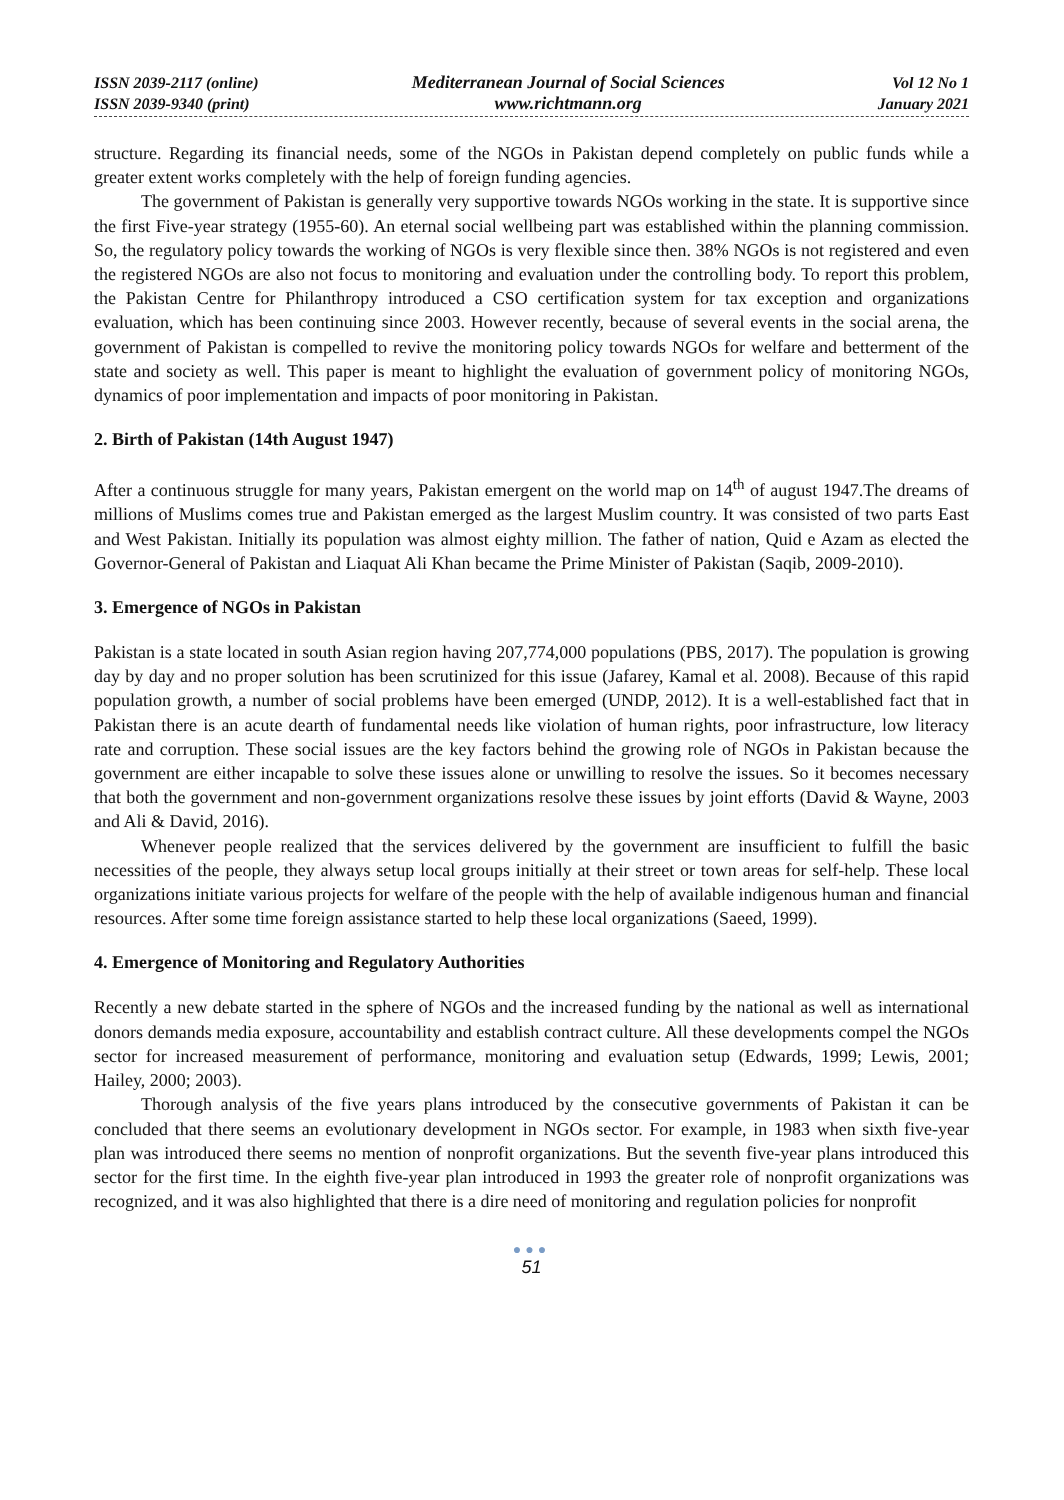ISSN 2039-2117 (online)
ISSN 2039-9340 (print)
Mediterranean Journal of Social Sciences
www.richtmann.org
Vol 12 No 1
January 2021
structure. Regarding its financial needs, some of the NGOs in Pakistan depend completely on public funds while a greater extent works completely with the help of foreign funding agencies.
The government of Pakistan is generally very supportive towards NGOs working in the state. It is supportive since the first Five-year strategy (1955-60). An eternal social wellbeing part was established within the planning commission. So, the regulatory policy towards the working of NGOs is very flexible since then. 38% NGOs is not registered and even the registered NGOs are also not focus to monitoring and evaluation under the controlling body. To report this problem, the Pakistan Centre for Philanthropy introduced a CSO certification system for tax exception and organizations evaluation, which has been continuing since 2003. However recently, because of several events in the social arena, the government of Pakistan is compelled to revive the monitoring policy towards NGOs for welfare and betterment of the state and society as well. This paper is meant to highlight the evaluation of government policy of monitoring NGOs, dynamics of poor implementation and impacts of poor monitoring in Pakistan.
2. Birth of Pakistan (14th August 1947)
After a continuous struggle for many years, Pakistan emergent on the world map on 14<sup>th</sup> of august 1947.The dreams of millions of Muslims comes true and Pakistan emerged as the largest Muslim country. It was consisted of two parts East and West Pakistan. Initially its population was almost eighty million. The father of nation, Quid e Azam as elected the Governor-General of Pakistan and Liaquat Ali Khan became the Prime Minister of Pakistan (Saqib, 2009-2010).
3. Emergence of NGOs in Pakistan
Pakistan is a state located in south Asian region having 207,774,000 populations (PBS, 2017). The population is growing day by day and no proper solution has been scrutinized for this issue (Jafarey, Kamal et al. 2008). Because of this rapid population growth, a number of social problems have been emerged (UNDP, 2012). It is a well-established fact that in Pakistan there is an acute dearth of fundamental needs like violation of human rights, poor infrastructure, low literacy rate and corruption. These social issues are the key factors behind the growing role of NGOs in Pakistan because the government are either incapable to solve these issues alone or unwilling to resolve the issues. So it becomes necessary that both the government and non-government organizations resolve these issues by joint efforts (David & Wayne, 2003 and Ali & David, 2016).
Whenever people realized that the services delivered by the government are insufficient to fulfill the basic necessities of the people, they always setup local groups initially at their street or town areas for self-help. These local organizations initiate various projects for welfare of the people with the help of available indigenous human and financial resources. After some time foreign assistance started to help these local organizations (Saeed, 1999).
4. Emergence of Monitoring and Regulatory Authorities
Recently a new debate started in the sphere of NGOs and the increased funding by the national as well as international donors demands media exposure, accountability and establish contract culture. All these developments compel the NGOs sector for increased measurement of performance, monitoring and evaluation setup (Edwards, 1999; Lewis, 2001; Hailey, 2000; 2003).
Thorough analysis of the five years plans introduced by the consecutive governments of Pakistan it can be concluded that there seems an evolutionary development in NGOs sector. For example, in 1983 when sixth five-year plan was introduced there seems no mention of nonprofit organizations. But the seventh five-year plans introduced this sector for the first time. In the eighth five-year plan introduced in 1993 the greater role of nonprofit organizations was recognized, and it was also highlighted that there is a dire need of monitoring and regulation policies for nonprofit
●●●
51